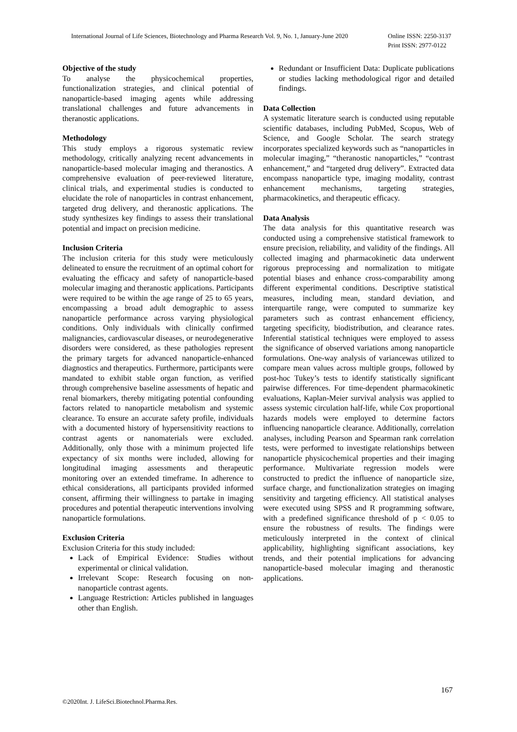Online ISSN: 2250-3137
Print ISSN: 2977-0122 International Journal of Life Sciences, Biotechnology and Pharma Research Vol. 9, No. 1, January-June 2020
Objective of the study
To analyse the physicochemical properties, functionalization strategies, and clinical potential of nanoparticle-based imaging agents while addressing translational challenges and future advancements in theranostic applications.
Methodology
This study employs a rigorous systematic review methodology, critically analyzing recent advancements in nanoparticle-based molecular imaging and theranostics. A comprehensive evaluation of peer-reviewed literature, clinical trials, and experimental studies is conducted to elucidate the role of nanoparticles in contrast enhancement, targeted drug delivery, and theranostic applications. The study synthesizes key findings to assess their translational potential and impact on precision medicine.
Inclusion Criteria
The inclusion criteria for this study were meticulously delineated to ensure the recruitment of an optimal cohort for evaluating the efficacy and safety of nanoparticle-based molecular imaging and theranostic applications. Participants were required to be within the age range of 25 to 65 years, encompassing a broad adult demographic to assess nanoparticle performance across varying physiological conditions. Only individuals with clinically confirmed malignancies, cardiovascular diseases, or neurodegenerative disorders were considered, as these pathologies represent the primary targets for advanced nanoparticle-enhanced diagnostics and therapeutics. Furthermore, participants were mandated to exhibit stable organ function, as verified through comprehensive baseline assessments of hepatic and renal biomarkers, thereby mitigating potential confounding factors related to nanoparticle metabolism and systemic clearance. To ensure an accurate safety profile, individuals with a documented history of hypersensitivity reactions to contrast agents or nanomaterials were excluded. Additionally, only those with a minimum projected life expectancy of six months were included, allowing for longitudinal imaging assessments and therapeutic monitoring over an extended timeframe. In adherence to ethical considerations, all participants provided informed consent, affirming their willingness to partake in imaging procedures and potential therapeutic interventions involving nanoparticle formulations.
Exclusion Criteria
Exclusion Criteria for this study included:
Lack of Empirical Evidence: Studies without experimental or clinical validation.
Irrelevant Scope: Research focusing on non-nanoparticle contrast agents.
Language Restriction: Articles published in languages other than English.
Redundant or Insufficient Data: Duplicate publications or studies lacking methodological rigor and detailed findings.
Data Collection
A systematic literature search is conducted using reputable scientific databases, including PubMed, Scopus, Web of Science, and Google Scholar. The search strategy incorporates specialized keywords such as “nanoparticles in molecular imaging,” “theranostic nanoparticles,” “contrast enhancement,” and “targeted drug delivery”. Extracted data encompass nanoparticle type, imaging modality, contrast enhancement mechanisms, targeting strategies, pharmacokinetics, and therapeutic efficacy.
Data Analysis
The data analysis for this quantitative research was conducted using a comprehensive statistical framework to ensure precision, reliability, and validity of the findings. All collected imaging and pharmacokinetic data underwent rigorous preprocessing and normalization to mitigate potential biases and enhance cross-comparability among different experimental conditions. Descriptive statistical measures, including mean, standard deviation, and interquartile range, were computed to summarize key parameters such as contrast enhancement efficiency, targeting specificity, biodistribution, and clearance rates. Inferential statistical techniques were employed to assess the significance of observed variations among nanoparticle formulations. One-way analysis of variancewas utilized to compare mean values across multiple groups, followed by post-hoc Tukey’s tests to identify statistically significant pairwise differences. For time-dependent pharmacokinetic evaluations, Kaplan-Meier survival analysis was applied to assess systemic circulation half-life, while Cox proportional hazards models were employed to determine factors influencing nanoparticle clearance. Additionally, correlation analyses, including Pearson and Spearman rank correlation tests, were performed to investigate relationships between nanoparticle physicochemical properties and their imaging performance. Multivariate regression models were constructed to predict the influence of nanoparticle size, surface charge, and functionalization strategies on imaging sensitivity and targeting efficiency. All statistical analyses were executed using SPSS and R programming software, with a predefined significance threshold of p < 0.05 to ensure the robustness of results. The findings were meticulously interpreted in the context of clinical applicability, highlighting significant associations, key trends, and their potential implications for advancing nanoparticle-based molecular imaging and theranostic applications.
167
©2020Int. J. LifeSci.Biotechnol.Pharma.Res.